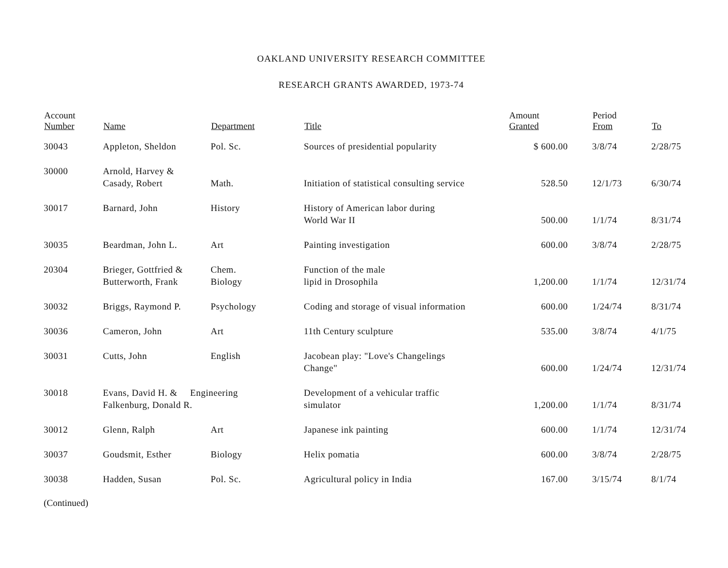OAKLAND UNIVERSITY RESEARCH COMMITTEE
RESEARCH GRANTS AWARDED, 1973-74
| Account Number | Name | Department | Title | Amount Granted | Period From | To |
| --- | --- | --- | --- | --- | --- | --- |
| 30043 | Appleton, Sheldon | Pol. Sc. | Sources of presidential popularity | $ 600.00 | 3/8/74 | 2/28/75 |
| 30000 | Arnold, Harvey & Casady, Robert | Math. | Initiation of statistical consulting service | 528.50 | 12/1/73 | 6/30/74 |
| 30017 | Barnard, John | History | History of American labor during World War II | 500.00 | 1/1/74 | 8/31/74 |
| 30035 | Beardman, John L. | Art | Painting investigation | 600.00 | 3/8/74 | 2/28/75 |
| 20304 | Brieger, Gottfried & Butterworth, Frank | Chem. Biology | Function of the male lipid in Drosophila | 1,200.00 | 1/1/74 | 12/31/74 |
| 30032 | Briggs, Raymond P. | Psychology | Coding and storage of visual information | 600.00 | 1/24/74 | 8/31/74 |
| 30036 | Cameron, John | Art | 11th Century sculpture | 535.00 | 3/8/74 | 4/1/75 |
| 30031 | Cutts, John | English | Jacobean play: "Love's Changelings Change" | 600.00 | 1/24/74 | 12/31/74 |
| 30018 | Evans, David H. & Engineering Falkenburg, Donald R. | | Development of a vehicular traffic simulator | 1,200.00 | 1/1/74 | 8/31/74 |
| 30012 | Glenn, Ralph | Art | Japanese ink painting | 600.00 | 1/1/74 | 12/31/74 |
| 30037 | Goudsmit, Esther | Biology | Helix pomatia | 600.00 | 3/8/74 | 2/28/75 |
| 30038 | Hadden, Susan | Pol. Sc. | Agricultural policy in India | 167.00 | 3/15/74 | 8/1/74 |
(Continued)